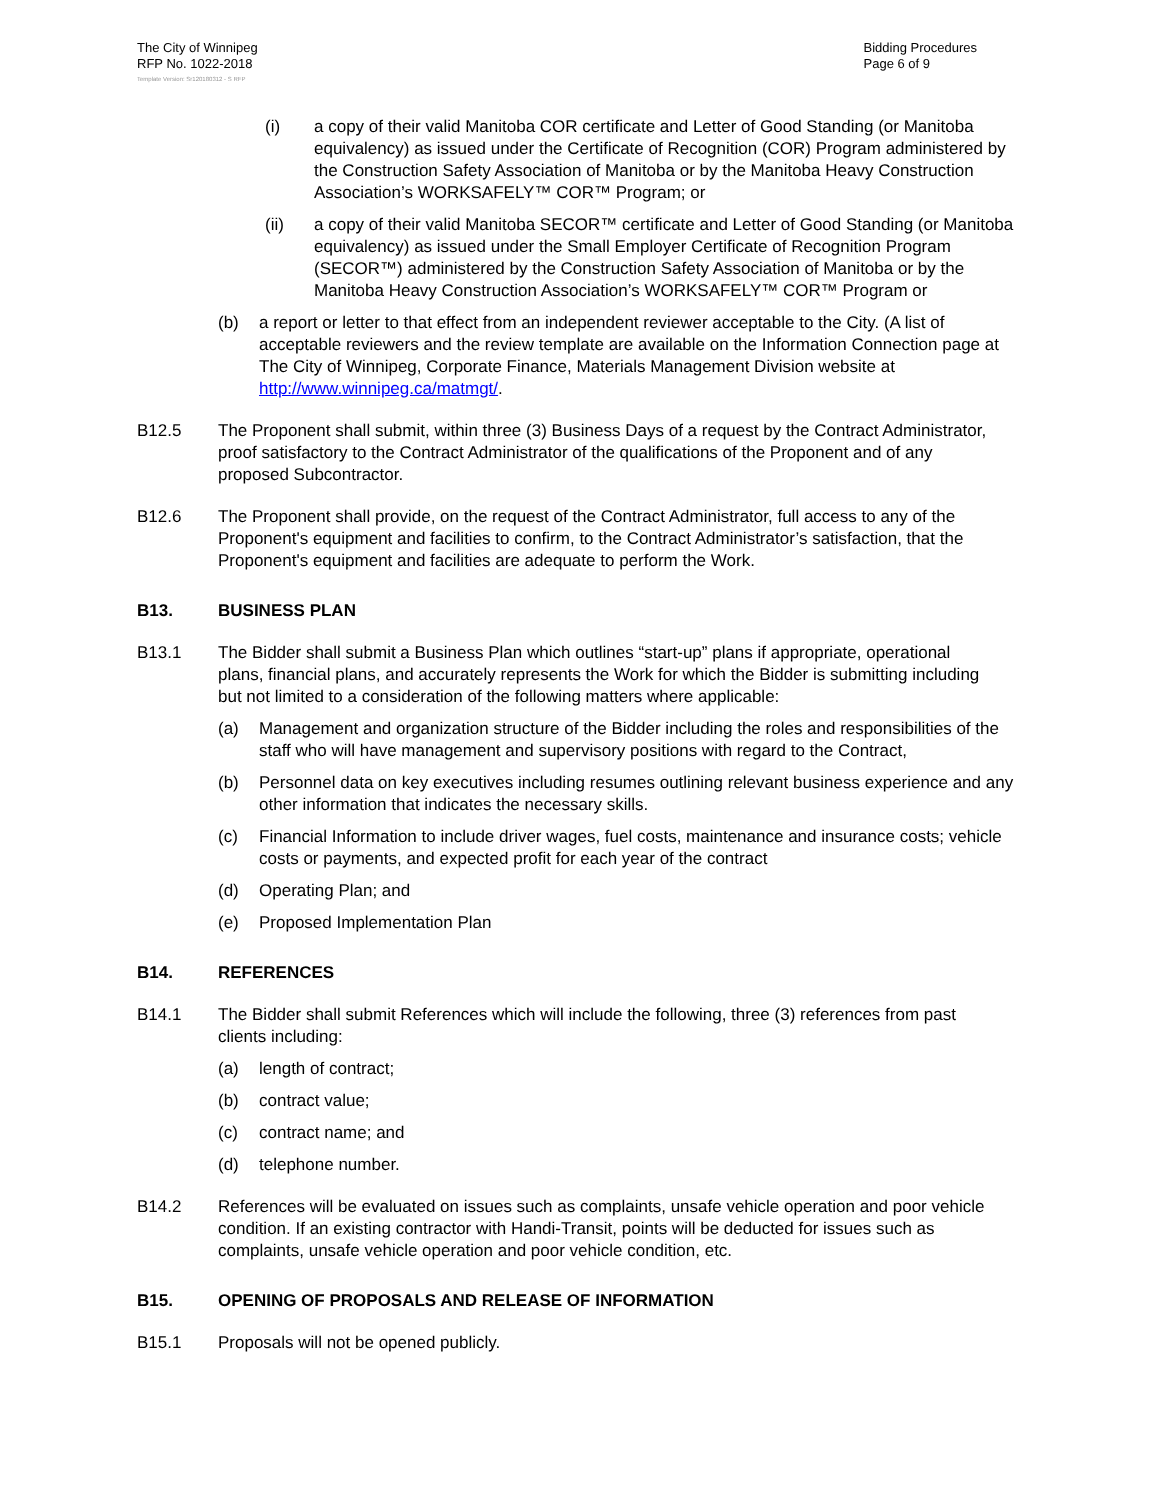The City of Winnipeg
RFP No. 1022-2018
Bidding Procedures
Page 6 of 9
Template Version: Sr120180312 - S RFP
(i) a copy of their valid Manitoba COR certificate and Letter of Good Standing (or Manitoba equivalency) as issued under the Certificate of Recognition (COR) Program administered by the Construction Safety Association of Manitoba or by the Manitoba Heavy Construction Association’s WORKSAFELY™ COR™ Program; or
(ii) a copy of their valid Manitoba SECOR™ certificate and Letter of Good Standing (or Manitoba equivalency) as issued under the Small Employer Certificate of Recognition Program (SECOR™) administered by the Construction Safety Association of Manitoba or by the Manitoba Heavy Construction Association’s WORKSAFELY™ COR™ Program or
(b) a report or letter to that effect from an independent reviewer acceptable to the City. (A list of acceptable reviewers and the review template are available on the Information Connection page at The City of Winnipeg, Corporate Finance, Materials Management Division website at http://www.winnipeg.ca/matmgt/.
B12.5 The Proponent shall submit, within three (3) Business Days of a request by the Contract Administrator, proof satisfactory to the Contract Administrator of the qualifications of the Proponent and of any proposed Subcontractor.
B12.6 The Proponent shall provide, on the request of the Contract Administrator, full access to any of the Proponent's equipment and facilities to confirm, to the Contract Administrator’s satisfaction, that the Proponent's equipment and facilities are adequate to perform the Work.
B13. BUSINESS PLAN
B13.1 The Bidder shall submit a Business Plan which outlines “start-up” plans if appropriate, operational plans, financial plans, and accurately represents the Work for which the Bidder is submitting including but not limited to a consideration of the following matters where applicable:
(a) Management and organization structure of the Bidder including the roles and responsibilities of the staff who will have management and supervisory positions with regard to the Contract,
(b) Personnel data on key executives including resumes outlining relevant business experience and any other information that indicates the necessary skills.
(c) Financial Information to include driver wages, fuel costs, maintenance and insurance costs; vehicle costs or payments, and expected profit for each year of the contract
(d) Operating Plan; and
(e) Proposed Implementation Plan
B14. REFERENCES
B14.1 The Bidder shall submit References which will include the following, three (3) references from past clients including:
(a) length of contract;
(b) contract value;
(c) contract name; and
(d) telephone number.
B14.2 References will be evaluated on issues such as complaints, unsafe vehicle operation and poor vehicle condition. If an existing contractor with Handi-Transit, points will be deducted for issues such as complaints, unsafe vehicle operation and poor vehicle condition, etc.
B15. OPENING OF PROPOSALS AND RELEASE OF INFORMATION
B15.1 Proposals will not be opened publicly.